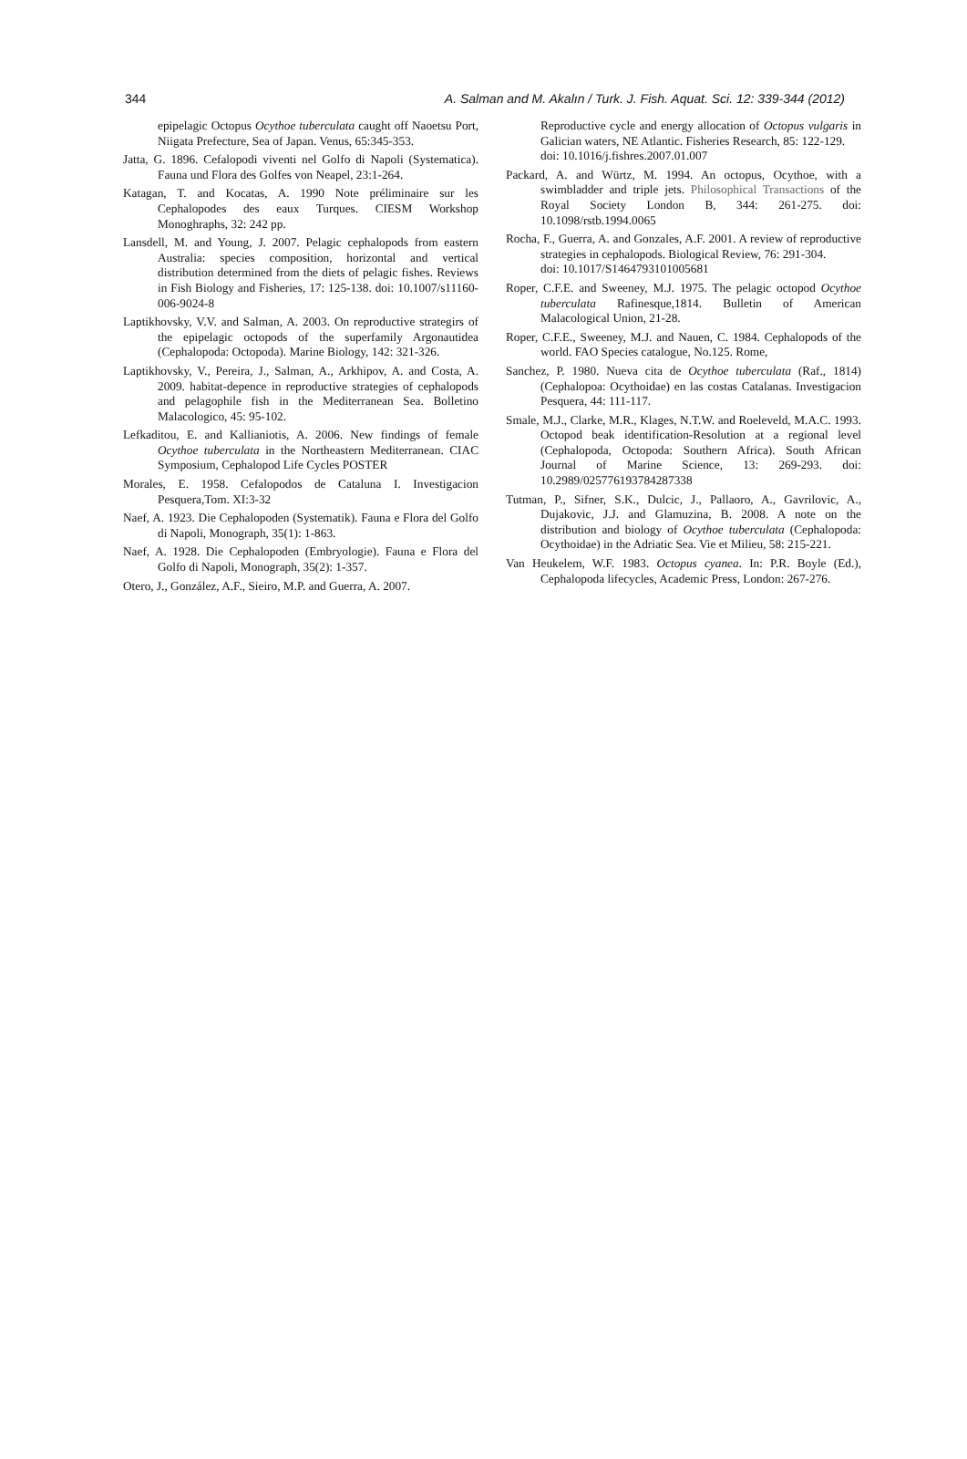344 A. Salman and M. Akalın / Turk. J. Fish. Aquat. Sci. 12: 339-344 (2012)
epipelagic Octopus Ocythoe tuberculata caught off Naoetsu Port, Niigata Prefecture, Sea of Japan. Venus, 65:345-353.
Jatta, G. 1896. Cefalopodi viventi nel Golfo di Napoli (Systematica). Fauna und Flora des Golfes von Neapel, 23:1-264.
Katagan, T. and Kocatas, A. 1990 Note préliminaire sur les Cephalopodes des eaux Turques. CIESM Workshop Monoghraphs, 32: 242 pp.
Lansdell, M. and Young, J. 2007. Pelagic cephalopods from eastern Australia: species composition, horizontal and vertical distribution determined from the diets of pelagic fishes. Reviews in Fish Biology and Fisheries, 17: 125-138. doi: 10.1007/s11160-006-9024-8
Laptikhovsky, V.V. and Salman, A. 2003. On reproductive strategirs of the epipelagic octopods of the superfamily Argonautidea (Cephalopoda: Octopoda). Marine Biology, 142: 321-326.
Laptikhovsky, V., Pereira, J., Salman, A., Arkhipov, A. and Costa, A. 2009. habitat-depence in reproductive strategies of cephalopods and pelagophile fish in the Mediterranean Sea. Bolletino Malacologico, 45: 95-102.
Lefkaditou, E. and Kallianiotis, A. 2006. New findings of female Ocythoe tuberculata in the Northeastern Mediterranean. CIAC Symposium, Cephalopod Life Cycles POSTER
Morales, E. 1958. Cefalopodos de Cataluna I. Investigacion Pesquera,Tom. XI:3-32
Naef, A. 1923. Die Cephalopoden (Systematik). Fauna e Flora del Golfo di Napoli, Monograph, 35(1): 1-863.
Naef, A. 1928. Die Cephalopoden (Embryologie). Fauna e Flora del Golfo di Napoli, Monograph, 35(2): 1-357.
Otero, J., González, A.F., Sieiro, M.P. and Guerra, A. 2007.
Reproductive cycle and energy allocation of Octopus vulgaris in Galician waters, NE Atlantic. Fisheries Research, 85: 122-129.
doi: 10.1016/j.fishres.2007.01.007
Packard, A. and Würtz, M. 1994. An octopus, Ocythoe, with a swimbladder and triple jets. Philosophical Transactions of the Royal Society London B, 344: 261-275. doi: 10.1098/rstb.1994.0065
Rocha, F., Guerra, A. and Gonzales, A.F. 2001. A review of reproductive strategies in cephalopods. Biological Review, 76: 291-304.
doi: 10.1017/S1464793101005681
Roper, C.F.E. and Sweeney, M.J. 1975. The pelagic octopod Ocythoe tuberculata Rafinesque,1814. Bulletin of American Malacological Union, 21-28.
Roper, C.F.E., Sweeney, M.J. and Nauen, C. 1984. Cephalopods of the world. FAO Species catalogue, No.125. Rome,
Sanchez, P. 1980. Nueva cita de Ocythoe tuberculata (Raf., 1814) (Cephalopoa: Ocythoidae) en las costas Catalanas. Investigacion Pesquera, 44: 111-117.
Smale, M.J., Clarke, M.R., Klages, N.T.W. and Roeleveld, M.A.C. 1993. Octopod beak identification-Resolution at a regional level (Cephalopoda, Octopoda: Southern Africa). South African Journal of Marine Science, 13: 269-293. doi: 10.2989/025776193784287338
Tutman, P., Sifner, S.K., Dulcic, J., Pallaoro, A., Gavrilovic, A., Dujakovic, J.J. and Glamuzina, B. 2008. A note on the distribution and biology of Ocythoe tuberculata (Cephalopoda: Ocythoidae) in the Adriatic Sea. Vie et Milieu, 58: 215-221.
Van Heukelem, W.F. 1983. Octopus cyanea. In: P.R. Boyle (Ed.), Cephalopoda lifecycles, Academic Press, London: 267-276.